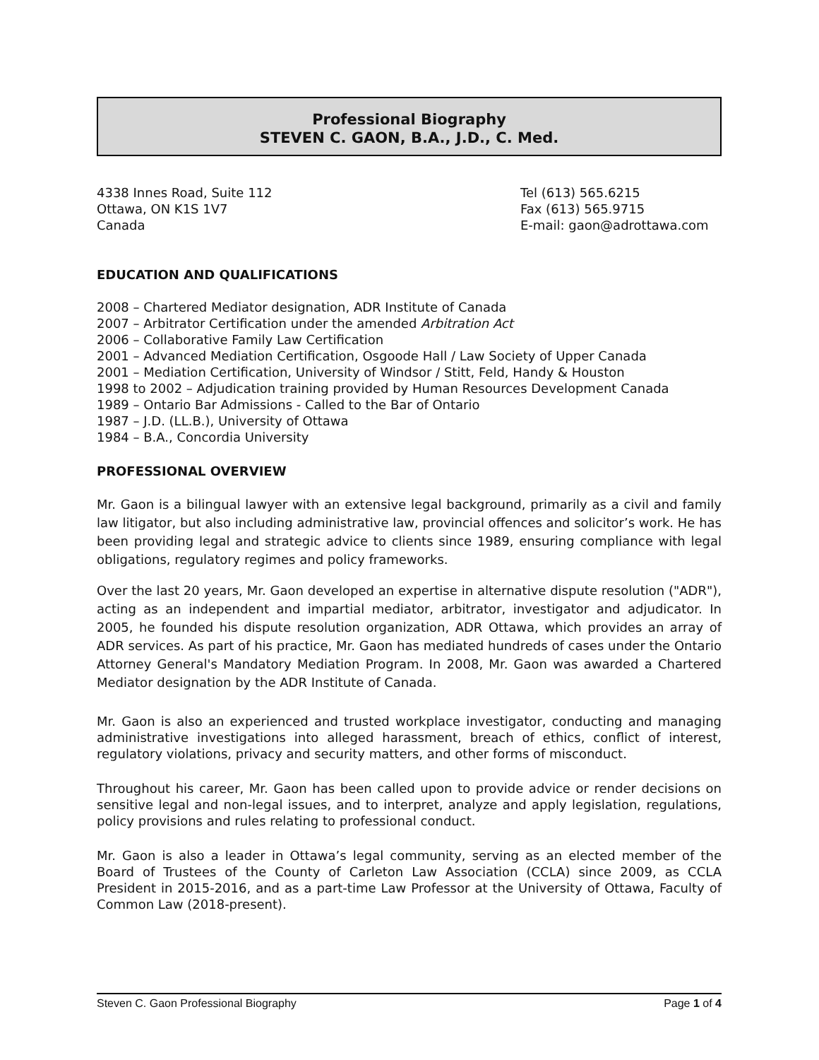Professional Biography
STEVEN C. GAON, B.A., J.D., C. Med.
4338 Innes Road, Suite 112
Ottawa, ON K1S 1V7
Canada
Tel (613) 565.6215
Fax (613) 565.9715
E-mail: gaon@adrottawa.com
EDUCATION AND QUALIFICATIONS
2008 – Chartered Mediator designation, ADR Institute of Canada
2007 – Arbitrator Certification under the amended Arbitration Act
2006 – Collaborative Family Law Certification
2001 – Advanced Mediation Certification, Osgoode Hall / Law Society of Upper Canada
2001 – Mediation Certification, University of Windsor / Stitt, Feld, Handy & Houston
1998 to 2002 – Adjudication training provided by Human Resources Development Canada
1989 – Ontario Bar Admissions - Called to the Bar of Ontario
1987 – J.D. (LL.B.), University of Ottawa
1984 – B.A., Concordia University
PROFESSIONAL OVERVIEW
Mr. Gaon is a bilingual lawyer with an extensive legal background, primarily as a civil and family law litigator, but also including administrative law, provincial offences and solicitor’s work. He has been providing legal and strategic advice to clients since 1989, ensuring compliance with legal obligations, regulatory regimes and policy frameworks.
Over the last 20 years, Mr. Gaon developed an expertise in alternative dispute resolution ("ADR"), acting as an independent and impartial mediator, arbitrator, investigator and adjudicator. In 2005, he founded his dispute resolution organization, ADR Ottawa, which provides an array of ADR services. As part of his practice, Mr. Gaon has mediated hundreds of cases under the Ontario Attorney General's Mandatory Mediation Program. In 2008, Mr. Gaon was awarded a Chartered Mediator designation by the ADR Institute of Canada.
Mr. Gaon is also an experienced and trusted workplace investigator, conducting and managing administrative investigations into alleged harassment, breach of ethics, conflict of interest, regulatory violations, privacy and security matters, and other forms of misconduct.
Throughout his career, Mr. Gaon has been called upon to provide advice or render decisions on sensitive legal and non-legal issues, and to interpret, analyze and apply legislation, regulations, policy provisions and rules relating to professional conduct.
Mr. Gaon is also a leader in Ottawa’s legal community, serving as an elected member of the Board of Trustees of the County of Carleton Law Association (CCLA) since 2009, as CCLA President in 2015-2016, and as a part-time Law Professor at the University of Ottawa, Faculty of Common Law (2018-present).
Steven C. Gaon Professional Biography Page 1 of 4